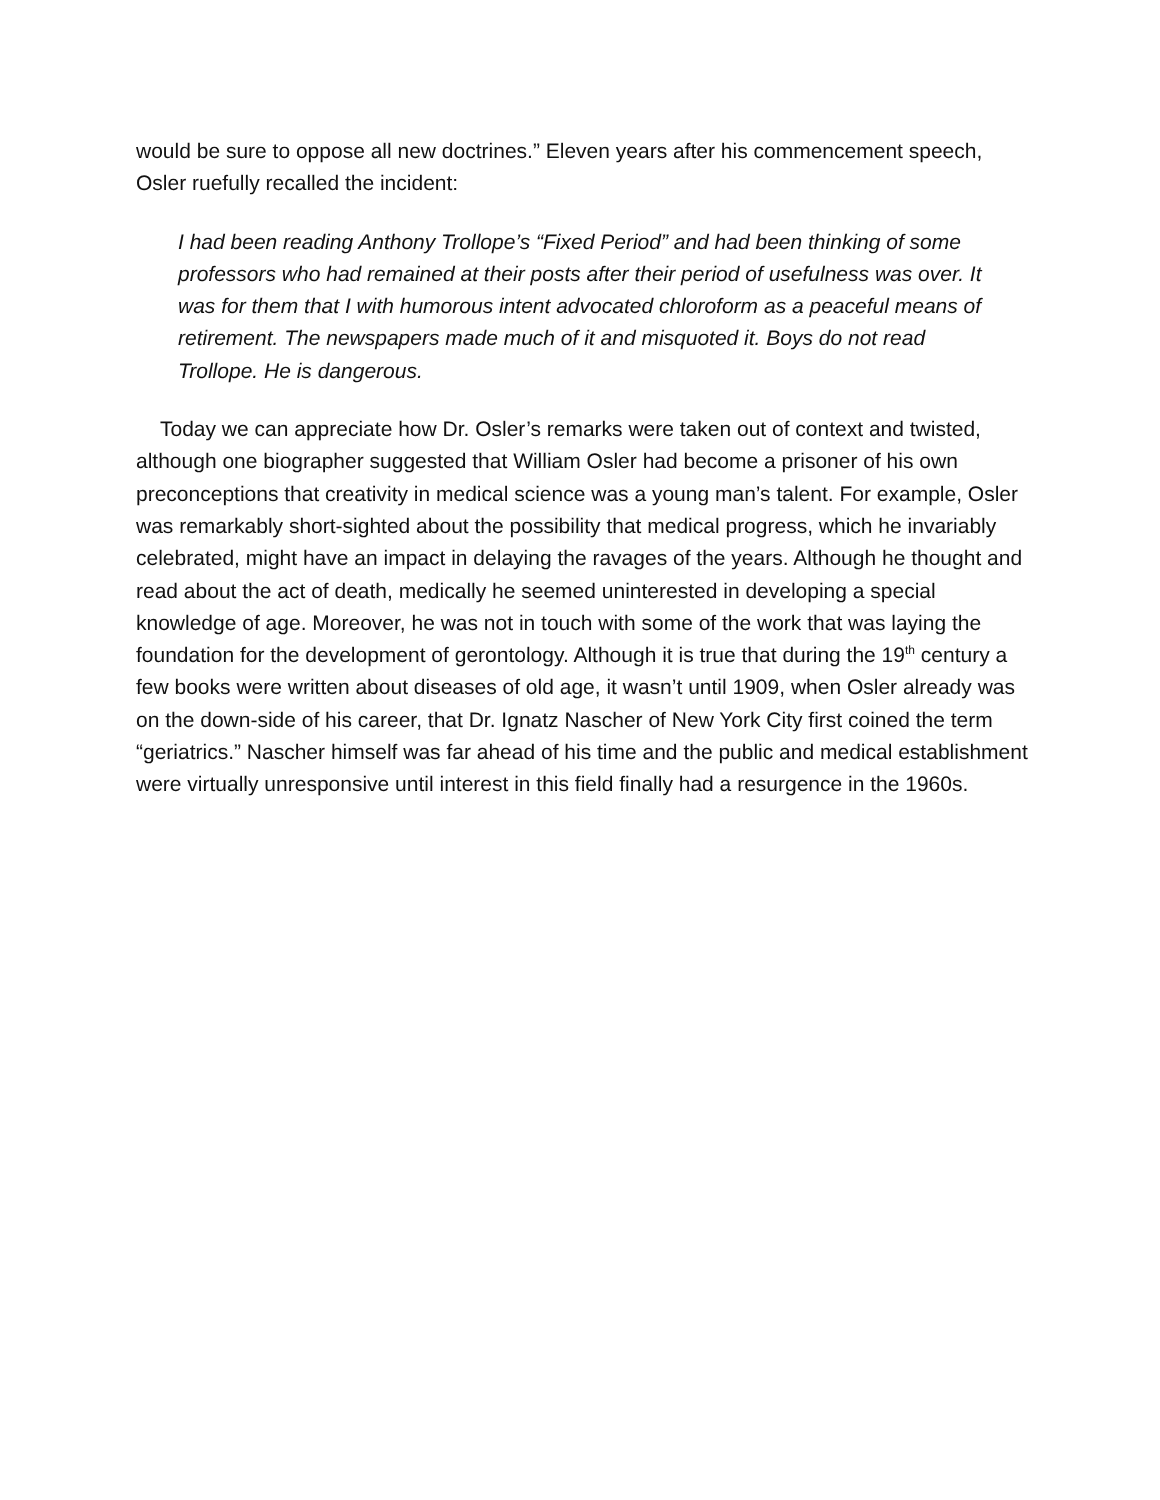would be sure to oppose all new doctrines.” Eleven years after his commencement speech, Osler ruefully recalled the incident:
I had been reading Anthony Trollope’s “Fixed Period” and had been thinking of some professors who had remained at their posts after their period of usefulness was over. It was for them that I with humorous intent advocated chloroform as a peaceful means of retirement. The newspapers made much of it and misquoted it. Boys do not read Trollope. He is dangerous.
Today we can appreciate how Dr. Osler’s remarks were taken out of context and twisted, although one biographer suggested that William Osler had become a prisoner of his own preconceptions that creativity in medical science was a young man’s talent. For example, Osler was remarkably short-sighted about the possibility that medical progress, which he invariably celebrated, might have an impact in delaying the ravages of the years. Although he thought and read about the act of death, medically he seemed uninterested in developing a special knowledge of age. Moreover, he was not in touch with some of the work that was laying the foundation for the development of gerontology. Although it is true that during the 19<sup>th</sup> century a few books were written about diseases of old age, it wasn’t until 1909, when Osler already was on the down-side of his career, that Dr. Ignatz Nascher of New York City first coined the term “geriatrics.” Nascher himself was far ahead of his time and the public and medical establishment were virtually unresponsive until interest in this field finally had a resurgence in the 1960s.